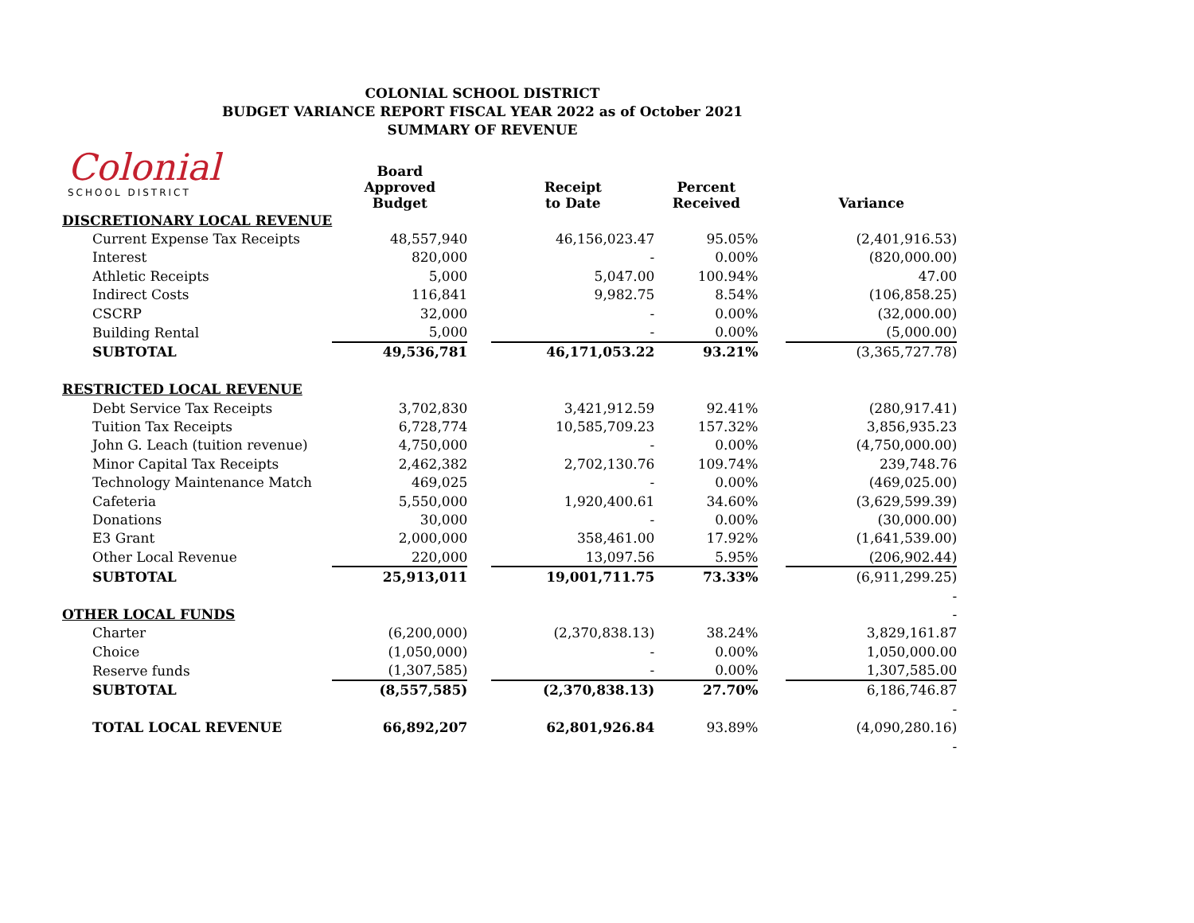COLONIAL SCHOOL DISTRICT
BUDGET VARIANCE REPORT FISCAL YEAR 2022 as of October 2021
SUMMARY OF REVENUE
Colonial
SCHOOL DISTRICT
| | Board Approved Budget | | Receipt to Date | Percent Received | | Variance |
| --- | --- | --- | --- | --- | --- | --- |
| DISCRETIONARY LOCAL REVENUE | | | | | | |
| Current Expense Tax Receipts | 48,557,940 | | 46,156,023.47 | 95.05% | | (2,401,916.53) |
| Interest | 820,000 | | - | 0.00% | | (820,000.00) |
| Athletic Receipts | 5,000 | | 5,047.00 | 100.94% | | 47.00 |
| Indirect Costs | 116,841 | | 9,982.75 | 8.54% | | (106,858.25) |
| CSCRP | 32,000 | | - | 0.00% | | (32,000.00) |
| Building Rental | 5,000 | | - | 0.00% | | (5,000.00) |
| SUBTOTAL | 49,536,781 | | 46,171,053.22 | 93.21% | | (3,365,727.78) |
| RESTRICTED LOCAL REVENUE | | | | | | |
| Debt Service Tax Receipts | 3,702,830 | | 3,421,912.59 | 92.41% | | (280,917.41) |
| Tuition Tax Receipts | 6,728,774 | | 10,585,709.23 | 157.32% | | 3,856,935.23 |
| John G. Leach (tuition revenue) | 4,750,000 | | - | 0.00% | | (4,750,000.00) |
| Minor Capital Tax Receipts | 2,462,382 | | 2,702,130.76 | 109.74% | | 239,748.76 |
| Technology Maintenance Match | 469,025 | | - | 0.00% | | (469,025.00) |
| Cafeteria | 5,550,000 | | 1,920,400.61 | 34.60% | | (3,629,599.39) |
| Donations | 30,000 | | - | 0.00% | | (30,000.00) |
| E3 Grant | 2,000,000 | | 358,461.00 | 17.92% | | (1,641,539.00) |
| Other Local Revenue | 220,000 | | 13,097.56 | 5.95% | | (206,902.44) |
| SUBTOTAL | 25,913,011 | | 19,001,711.75 | 73.33% | | (6,911,299.25) |
| | | | | | | - |
| OTHER LOCAL FUNDS | | | | | | - |
| Charter | (6,200,000) | | (2,370,838.13) | 38.24% | | 3,829,161.87 |
| Choice | (1,050,000) | | - | 0.00% | | 1,050,000.00 |
| Reserve funds | (1,307,585) | | - | 0.00% | | 1,307,585.00 |
| SUBTOTAL | (8,557,585) | | (2,370,838.13) | 27.70% | | 6,186,746.87 |
| | | | | | | - |
| TOTAL LOCAL REVENUE | 66,892,207 | | 62,801,926.84 | 93.89% | | (4,090,280.16) |
| | | | | | | - |